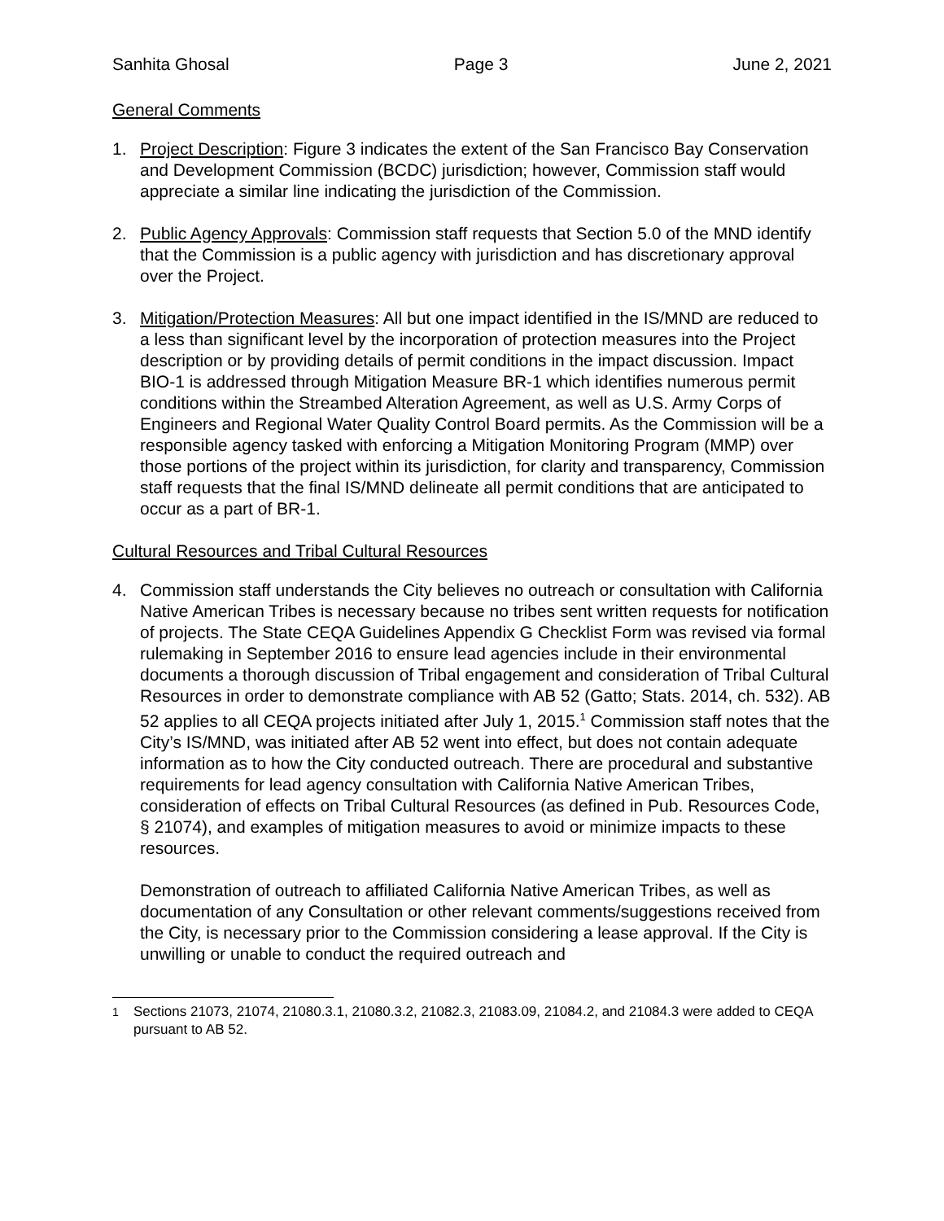Sanhita Ghosal Page 3 June 2, 2021
General Comments
1. Project Description: Figure 3 indicates the extent of the San Francisco Bay Conservation and Development Commission (BCDC) jurisdiction; however, Commission staff would appreciate a similar line indicating the jurisdiction of the Commission.
2. Public Agency Approvals: Commission staff requests that Section 5.0 of the MND identify that the Commission is a public agency with jurisdiction and has discretionary approval over the Project.
3. Mitigation/Protection Measures: All but one impact identified in the IS/MND are reduced to a less than significant level by the incorporation of protection measures into the Project description or by providing details of permit conditions in the impact discussion. Impact BIO-1 is addressed through Mitigation Measure BR-1 which identifies numerous permit conditions within the Streambed Alteration Agreement, as well as U.S. Army Corps of Engineers and Regional Water Quality Control Board permits. As the Commission will be a responsible agency tasked with enforcing a Mitigation Monitoring Program (MMP) over those portions of the project within its jurisdiction, for clarity and transparency, Commission staff requests that the final IS/MND delineate all permit conditions that are anticipated to occur as a part of BR-1.
Cultural Resources and Tribal Cultural Resources
4. Commission staff understands the City believes no outreach or consultation with California Native American Tribes is necessary because no tribes sent written requests for notification of projects. The State CEQA Guidelines Appendix G Checklist Form was revised via formal rulemaking in September 2016 to ensure lead agencies include in their environmental documents a thorough discussion of Tribal engagement and consideration of Tribal Cultural Resources in order to demonstrate compliance with AB 52 (Gatto; Stats. 2014, ch. 532). AB 52 applies to all CEQA projects initiated after July 1, 2015.<sup>1</sup> Commission staff notes that the City’s IS/MND, was initiated after AB 52 went into effect, but does not contain adequate information as to how the City conducted outreach. There are procedural and substantive requirements for lead agency consultation with California Native American Tribes, consideration of effects on Tribal Cultural Resources (as defined in Pub. Resources Code, § 21074), and examples of mitigation measures to avoid or minimize impacts to these resources.
Demonstration of outreach to affiliated California Native American Tribes, as well as documentation of any Consultation or other relevant comments/suggestions received from the City, is necessary prior to the Commission considering a lease approval. If the City is unwilling or unable to conduct the required outreach and
<sup>1</sup> Sections 21073, 21074, 21080.3.1, 21080.3.2, 21082.3, 21083.09, 21084.2, and 21084.3 were added to CEQA pursuant to AB 52.